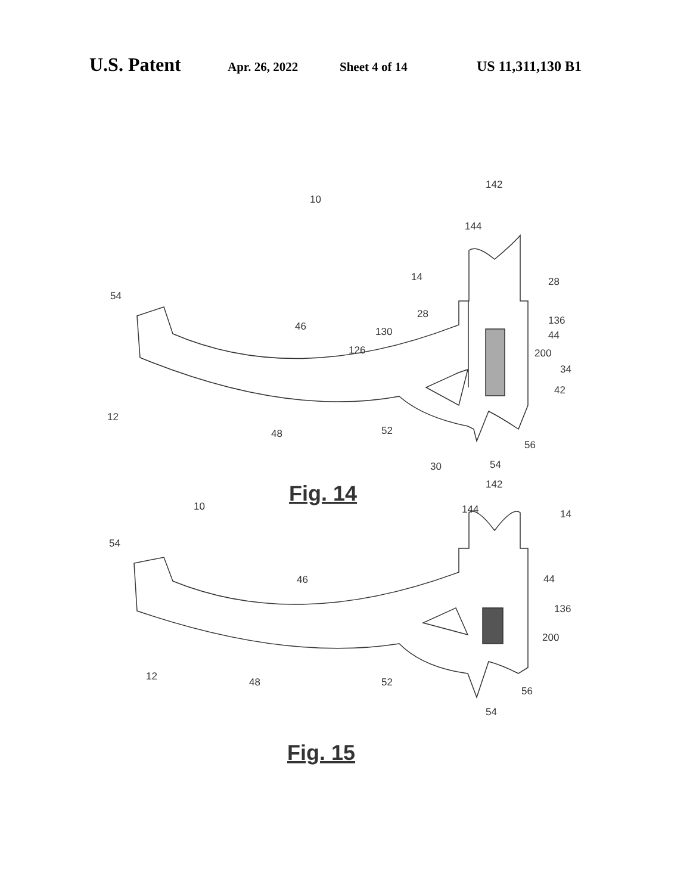U.S. Patent
Apr. 26, 2022 Sheet 4 of 14 US 11,311,130 B1
10
142
144
14
28
54
28
136
46
130
44
126
200
34
42
12
48
52
56
30
54
Fig. 14
142
10
144
14
54
46
44
136
200
12
48
52
56
54
Fig. 15